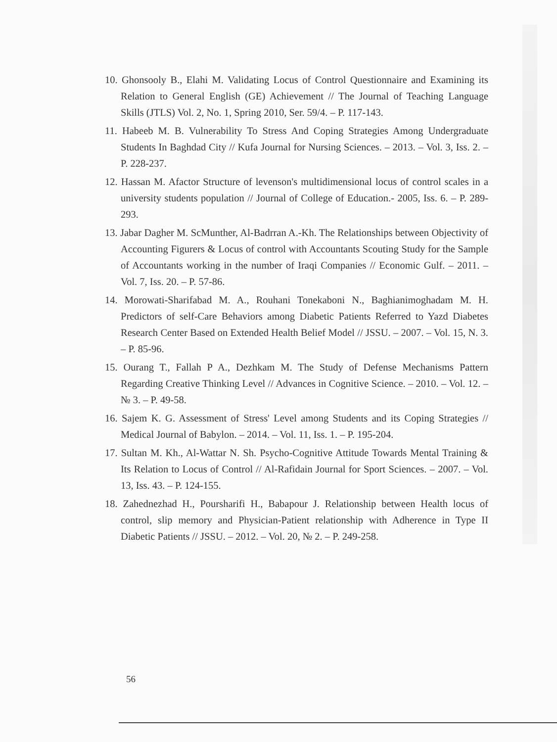10. Ghonsooly B., Elahi M. Validating Locus of Control Questionnaire and Examining its Relation to General English (GE) Achievement // The Journal of Teaching Language Skills (JTLS) Vol. 2, No. 1, Spring 2010, Ser. 59/4. – P. 117-143.
11. Habeeb M. B. Vulnerability To Stress And Coping Strategies Among Undergraduate Students In Baghdad City // Kufa Journal for Nursing Sciences. – 2013. – Vol. 3, Iss. 2. – P. 228-237.
12. Hassan M. Afactor Structure of levenson's multidimensional locus of control scales in a university students population // Journal of College of Education.- 2005, Iss. 6. – P. 289-293.
13. Jabar Dagher M. ScMunther, Al-Badrran A.-Kh. The Relationships between Objectivity of Accounting Figurers & Locus of control with Accountants Scouting Study for the Sample of Accountants working in the number of Iraqi Companies // Economic Gulf. – 2011. – Vol. 7, Iss. 20. – P. 57-86.
14. Morowati-Sharifabad M. A., Rouhani Tonekaboni N., Baghianimoghadam M. H. Predictors of self-Care Behaviors among Diabetic Patients Referred to Yazd Diabetes Research Center Based on Extended Health Belief Model // JSSU. – 2007. – Vol. 15, N. 3. – P. 85-96.
15. Ourang T., Fallah P A., Dezhkam M. The Study of Defense Mechanisms Pattern Regarding Creative Thinking Level // Advances in Cognitive Science. – 2010. – Vol. 12. – № 3. – P. 49-58.
16. Sajem K. G. Assessment of Stress' Level among Students and its Coping Strategies // Medical Journal of Babylon. – 2014. – Vol. 11, Iss. 1. – P. 195-204.
17. Sultan M. Kh., Al-Wattar N. Sh. Psycho-Cognitive Attitude Towards Mental Training & Its Relation to Locus of Control // Al-Rafidain Journal for Sport Sciences. – 2007. – Vol. 13, Iss. 43. – P. 124-155.
18. Zahednezhad H., Poursharifi H., Babapour J. Relationship between Health locus of control, slip memory and Physician-Patient relationship with Adherence in Type II Diabetic Patients // JSSU. – 2012. – Vol. 20, № 2. – P. 249-258.
56